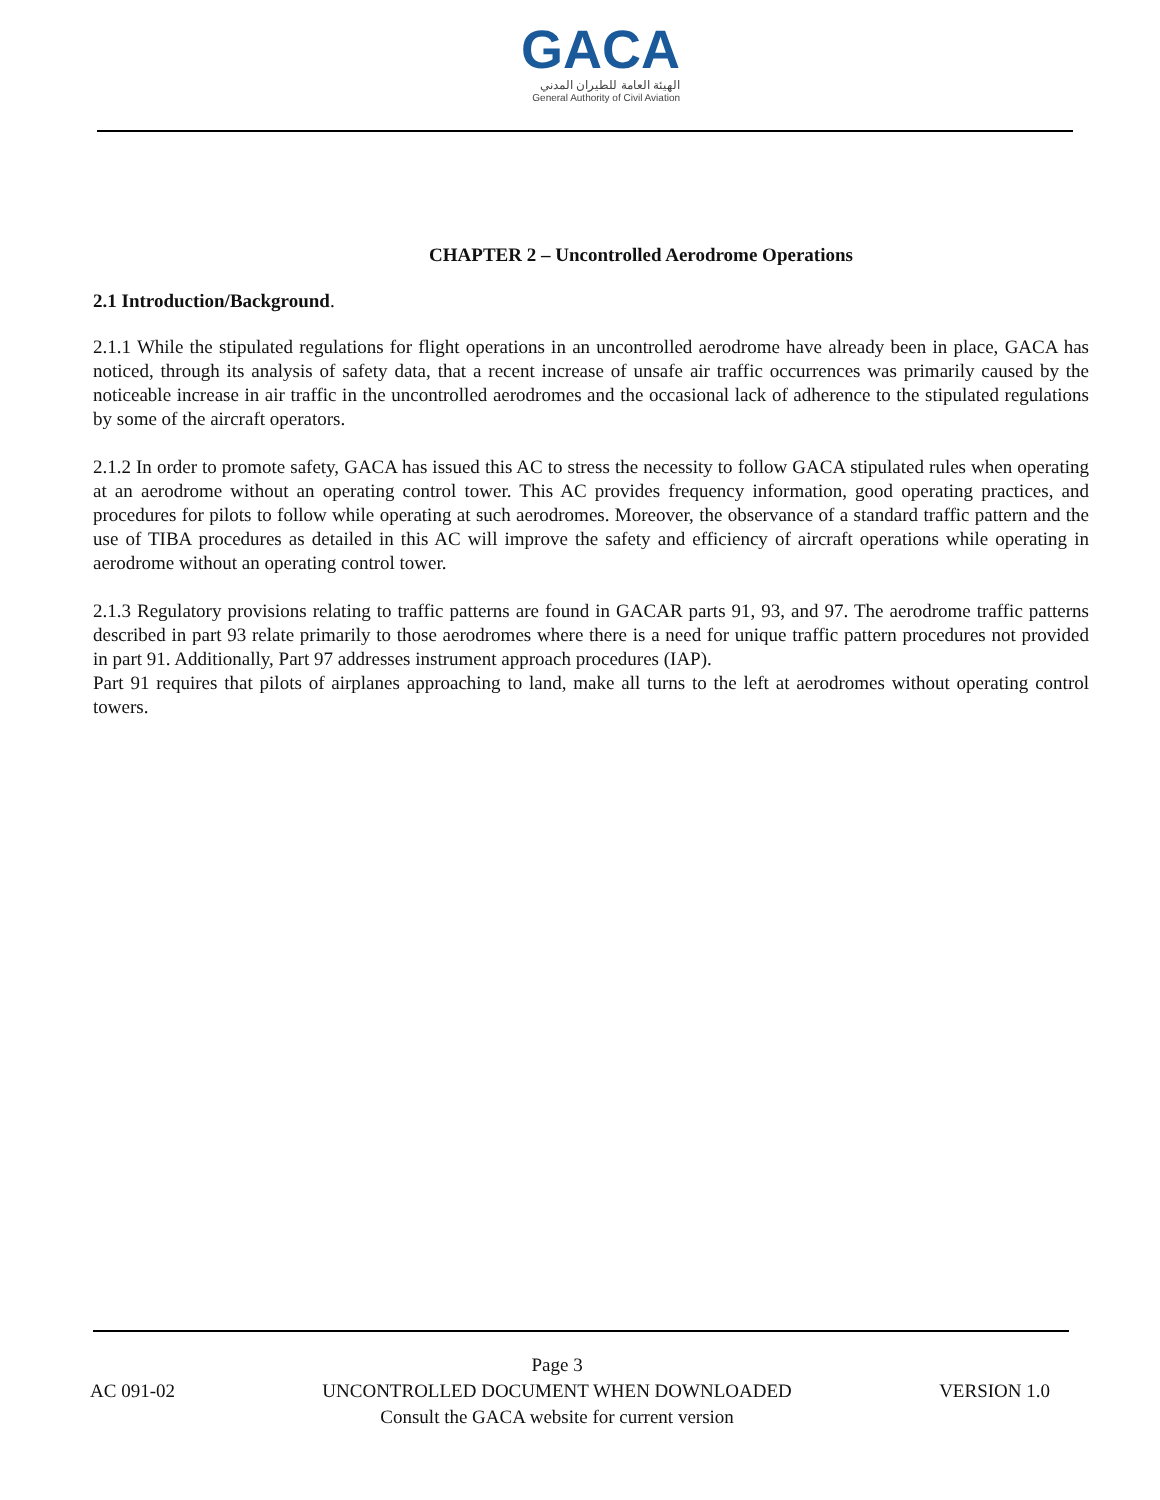GACA
الهيئة العامة للطيران المدني
General Authority of Civil Aviation
CHAPTER 2 – Uncontrolled Aerodrome Operations
2.1 Introduction/Background.
2.1.1 While the stipulated regulations for flight operations in an uncontrolled aerodrome have already been in place, GACA has noticed, through its analysis of safety data, that a recent increase of unsafe air traffic occurrences was primarily caused by the noticeable increase in air traffic in the uncontrolled aerodromes and the occasional lack of adherence to the stipulated regulations by some of the aircraft operators.
2.1.2 In order to promote safety, GACA has issued this AC to stress the necessity to follow GACA stipulated rules when operating at an aerodrome without an operating control tower. This AC provides frequency information, good operating practices, and procedures for pilots to follow while operating at such aerodromes. Moreover, the observance of a standard traffic pattern and the use of TIBA procedures as detailed in this AC will improve the safety and efficiency of aircraft operations while operating in aerodrome without an operating control tower.
2.1.3 Regulatory provisions relating to traffic patterns are found in GACAR parts 91, 93, and 97. The aerodrome traffic patterns described in part 93 relate primarily to those aerodromes where there is a need for unique traffic pattern procedures not provided in part 91. Additionally, Part 97 addresses instrument approach procedures (IAP).
Part 91 requires that pilots of airplanes approaching to land, make all turns to the left at aerodromes without operating control towers.
AC 091-02
Page 3
UNCONTROLLED DOCUMENT WHEN DOWNLOADED
Consult the GACA website for current version
VERSION 1.0